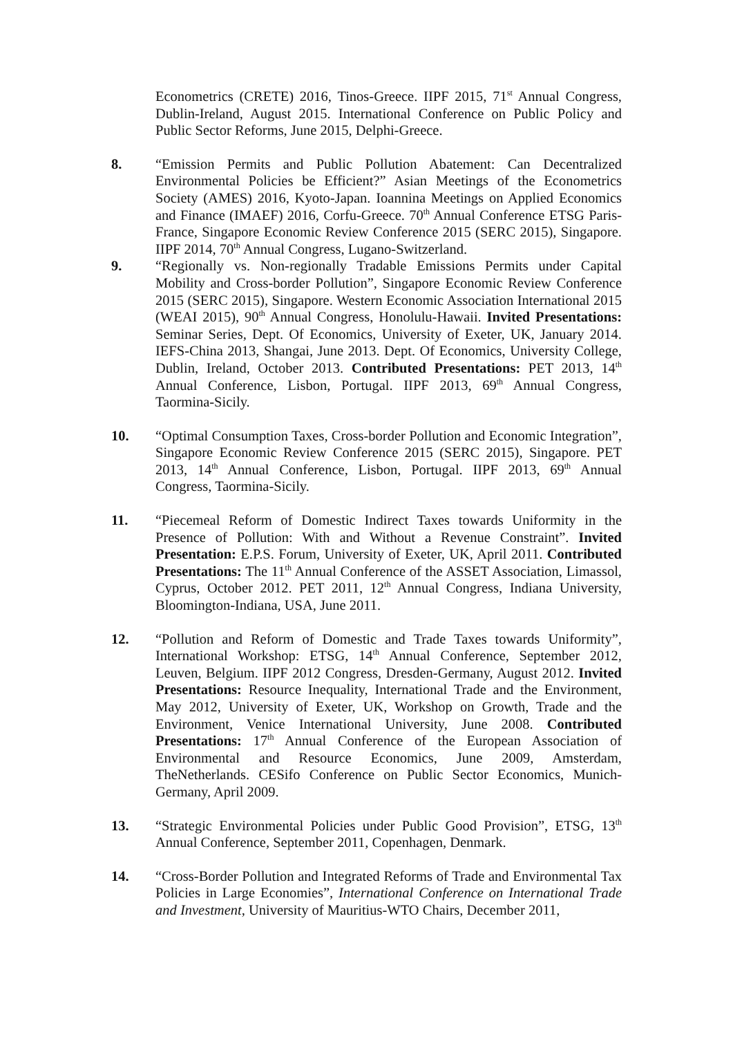Econometrics (CRETE) 2016, Tinos-Greece. IIPF 2015, 71<sup>st</sup> Annual Congress, Dublin-Ireland, August 2015. International Conference on Public Policy and Public Sector Reforms, June 2015, Delphi-Greece.
8. “Emission Permits and Public Pollution Abatement: Can Decentralized Environmental Policies be Efficient?” Asian Meetings of the Econometrics Society (AMES) 2016, Kyoto-Japan. Ioannina Meetings on Applied Economics and Finance (IMAEF) 2016, Corfu-Greece. 70<sup>th</sup> Annual Conference ETSG Paris-France, Singapore Economic Review Conference 2015 (SERC 2015), Singapore. IIPF 2014, 70<sup>th</sup> Annual Congress, Lugano-Switzerland.
9. “Regionally vs. Non-regionally Tradable Emissions Permits under Capital Mobility and Cross-border Pollution”, Singapore Economic Review Conference 2015 (SERC 2015), Singapore. Western Economic Association International 2015 (WEAI 2015), 90<sup>th</sup> Annual Congress, Honolulu-Hawaii. Invited Presentations: Seminar Series, Dept. Of Economics, University of Exeter, UK, January 2014. IEFS-China 2013, Shangai, June 2013. Dept. Of Economics, University College, Dublin, Ireland, October 2013. Contributed Presentations: PET 2013, 14<sup>th</sup> Annual Conference, Lisbon, Portugal. IIPF 2013, 69<sup>th</sup> Annual Congress, Taormina-Sicily.
10. “Optimal Consumption Taxes, Cross-border Pollution and Economic Integration”, Singapore Economic Review Conference 2015 (SERC 2015), Singapore. PET 2013, 14<sup>th</sup> Annual Conference, Lisbon, Portugal. IIPF 2013, 69<sup>th</sup> Annual Congress, Taormina-Sicily.
11. “Piecemeal Reform of Domestic Indirect Taxes towards Uniformity in the Presence of Pollution: With and Without a Revenue Constraint”. Invited Presentation: E.P.S. Forum, University of Exeter, UK, April 2011. Contributed Presentations: The 11<sup>th</sup> Annual Conference of the ASSET Association, Limassol, Cyprus, October 2012. PET 2011, 12<sup>th</sup> Annual Congress, Indiana University, Bloomington-Indiana, USA, June 2011.
12. “Pollution and Reform of Domestic and Trade Taxes towards Uniformity”, International Workshop: ETSG, 14<sup>th</sup> Annual Conference, September 2012, Leuven, Belgium. IIPF 2012 Congress, Dresden-Germany, August 2012. Invited Presentations: Resource Inequality, International Trade and the Environment, May 2012, University of Exeter, UK, Workshop on Growth, Trade and the Environment, Venice International University, June 2008. Contributed Presentations: 17<sup>th</sup> Annual Conference of the European Association of Environmental and Resource Economics, June 2009, Amsterdam, TheNetherlands. CESifo Conference on Public Sector Economics, Munich-Germany, April 2009.
13. “Strategic Environmental Policies under Public Good Provision”, ETSG, 13<sup>th</sup> Annual Conference, September 2011, Copenhagen, Denmark.
14. “Cross-Border Pollution and Integrated Reforms of Trade and Environmental Tax Policies in Large Economies”, International Conference on International Trade and Investment, University of Mauritius-WTO Chairs, December 2011,